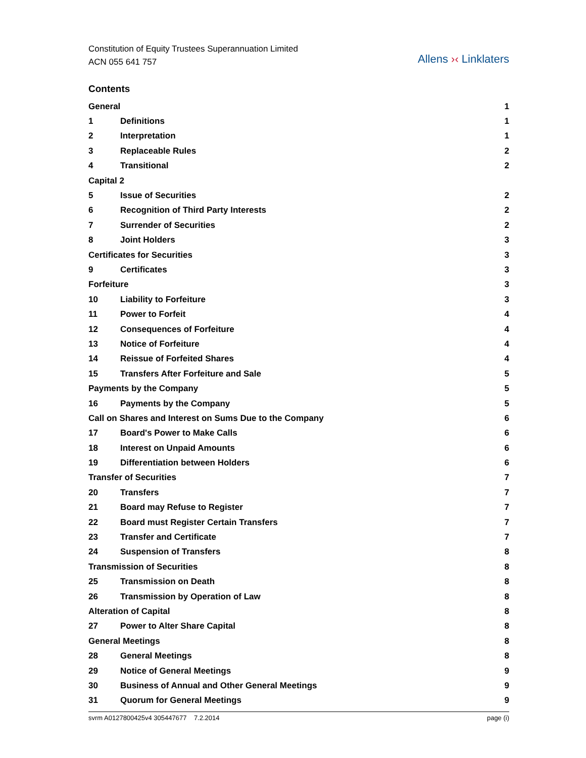Constitution of Equity Trustees Superannuation Limited
ACN 055 641 757
Allens ›‹ Linklaters
Contents
| General | | 1 |
| 1 | Definitions | 1 |
| 2 | Interpretation | 1 |
| 3 | Replaceable Rules | 2 |
| 4 | Transitional | 2 |
| Capital 2 | | |
| 5 | Issue of Securities | 2 |
| 6 | Recognition of Third Party Interests | 2 |
| 7 | Surrender of Securities | 2 |
| 8 | Joint Holders | 3 |
| Certificates for Securities | | 3 |
| 9 | Certificates | 3 |
| Forfeiture | | 3 |
| 10 | Liability to Forfeiture | 3 |
| 11 | Power to Forfeit | 4 |
| 12 | Consequences of Forfeiture | 4 |
| 13 | Notice of Forfeiture | 4 |
| 14 | Reissue of Forfeited Shares | 4 |
| 15 | Transfers After Forfeiture and Sale | 5 |
| Payments by the Company | | 5 |
| 16 | Payments by the Company | 5 |
| Call on Shares and Interest on Sums Due to the Company | | 6 |
| 17 | Board's Power to Make Calls | 6 |
| 18 | Interest on Unpaid Amounts | 6 |
| 19 | Differentiation between Holders | 6 |
| Transfer of Securities | | 7 |
| 20 | Transfers | 7 |
| 21 | Board may Refuse to Register | 7 |
| 22 | Board must Register Certain Transfers | 7 |
| 23 | Transfer and Certificate | 7 |
| 24 | Suspension of Transfers | 8 |
| Transmission of Securities | | 8 |
| 25 | Transmission on Death | 8 |
| 26 | Transmission by Operation of Law | 8 |
| Alteration of Capital | | 8 |
| 27 | Power to Alter Share Capital | 8 |
| General Meetings | | 8 |
| 28 | General Meetings | 8 |
| 29 | Notice of General Meetings | 9 |
| 30 | Business of Annual and Other General Meetings | 9 |
| 31 | Quorum for General Meetings | 9 |
svrm A0127800425v4 305447677 7.2.2014 page (i)